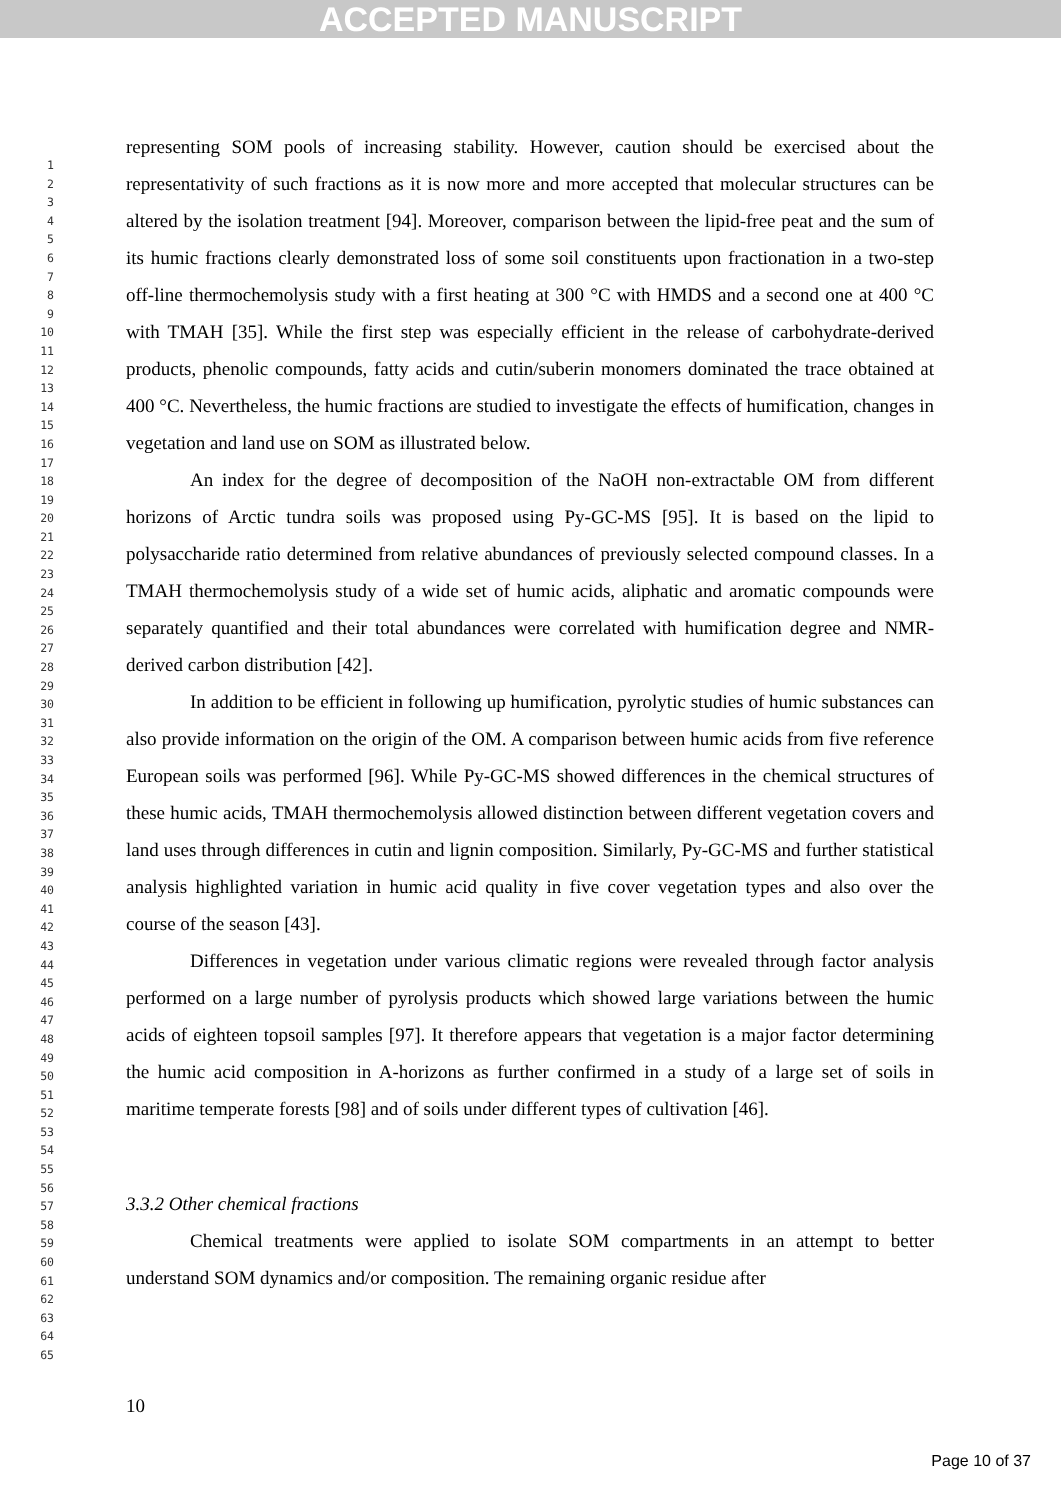ACCEPTED MANUSCRIPT
1
2
3
4
5
6
7
8
9
10
11
12
13
14
15
16
17
18
19
20
21
22
23
24
25
26
27
28
29
30
31
32
33
34
35
36
37
38
39
40
41
42
43
44
45
46
47
48
49
50
51
52
53
54
55
56
57
58
59
60
61
62
63
64
65
representing SOM pools of increasing stability. However, caution should be exercised about the representativity of such fractions as it is now more and more accepted that molecular structures can be altered by the isolation treatment [94]. Moreover, comparison between the lipid-free peat and the sum of its humic fractions clearly demonstrated loss of some soil constituents upon fractionation in a two-step off-line thermochemolysis study with a first heating at 300 °C with HMDS and a second one at 400 °C with TMAH [35]. While the first step was especially efficient in the release of carbohydrate-derived products, phenolic compounds, fatty acids and cutin/suberin monomers dominated the trace obtained at 400 °C. Nevertheless, the humic fractions are studied to investigate the effects of humification, changes in vegetation and land use on SOM as illustrated below.
An index for the degree of decomposition of the NaOH non-extractable OM from different horizons of Arctic tundra soils was proposed using Py-GC-MS [95]. It is based on the lipid to polysaccharide ratio determined from relative abundances of previously selected compound classes. In a TMAH thermochemolysis study of a wide set of humic acids, aliphatic and aromatic compounds were separately quantified and their total abundances were correlated with humification degree and NMR-derived carbon distribution [42].
In addition to be efficient in following up humification, pyrolytic studies of humic substances can also provide information on the origin of the OM. A comparison between humic acids from five reference European soils was performed [96]. While Py-GC-MS showed differences in the chemical structures of these humic acids, TMAH thermochemolysis allowed distinction between different vegetation covers and land uses through differences in cutin and lignin composition. Similarly, Py-GC-MS and further statistical analysis highlighted variation in humic acid quality in five cover vegetation types and also over the course of the season [43].
Differences in vegetation under various climatic regions were revealed through factor analysis performed on a large number of pyrolysis products which showed large variations between the humic acids of eighteen topsoil samples [97]. It therefore appears that vegetation is a major factor determining the humic acid composition in A-horizons as further confirmed in a study of a large set of soils in maritime temperate forests [98] and of soils under different types of cultivation [46].
3.3.2 Other chemical fractions
Chemical treatments were applied to isolate SOM compartments in an attempt to better understand SOM dynamics and/or composition. The remaining organic residue after
10
Page 10 of 37